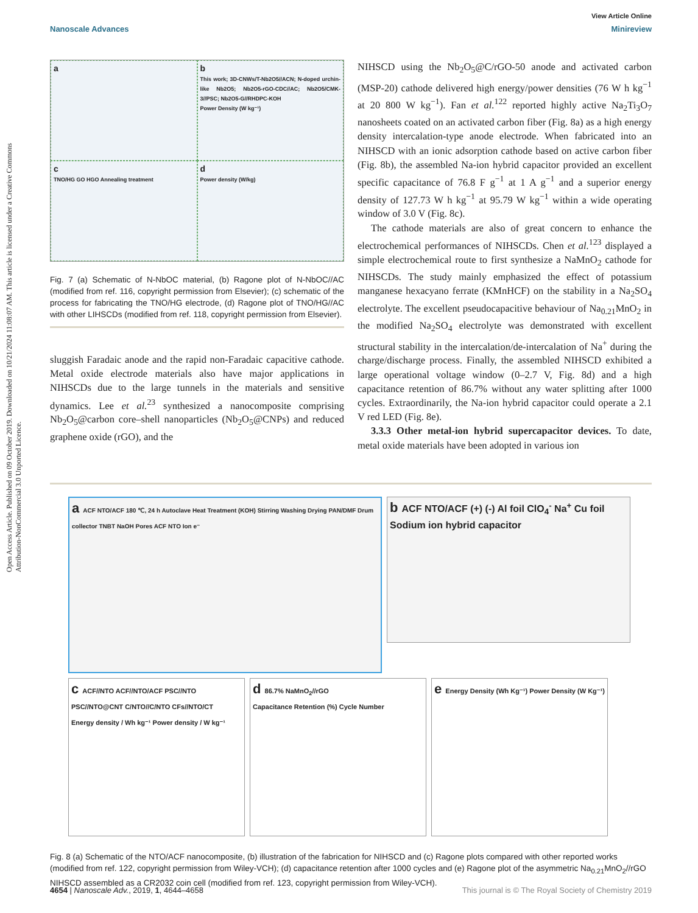View Article Online
Nanoscale Advances Minireview
Open Access Article. Published on 09 October 2019. Downloaded on 10/21/2024 11:08:07 AM. This article is licensed under a Creative Commons Attribution-NonCommercial 3.0 Unported Licence.
a
b
This work; 3D-CNWs/T-Nb2O5//ACN; N-doped urchin-like Nb2O5; Nb2O5-rGO-CDC//AC; Nb2O5/CMK-3//PSC; Nb2O5-G//RHDPC-KOH
Power Density (W kg⁻¹)
c
TNO/HG GO HGO Annealing treatment
d
Power density (W/kg)
Fig. 7 (a) Schematic of N-NbOC material, (b) Ragone plot of N-NbOC//AC (modified from ref. 116, copyright permission from Elsevier); (c) schematic of the process for fabricating the TNO/HG electrode, (d) Ragone plot of TNO/HG//AC with other LIHSCDs (modified from ref. 118, copyright permission from Elsevier).
sluggish Faradaic anode and the rapid non-Faradaic capacitive cathode. Metal oxide electrode materials also have major applications in NIHSCDs due to the large tunnels in the materials and sensitive dynamics. Lee et al.<sup>23</sup> synthesized a nanocomposite comprising Nb<sub>2</sub>O<sub>5</sub>@carbon core–shell nanoparticles (Nb<sub>2</sub>O<sub>5</sub>@CNPs) and reduced graphene oxide (rGO), and the
NIHSCD using the Nb<sub>2</sub>O<sub>5</sub>@C/rGO-50 anode and activated carbon (MSP-20) cathode delivered high energy/power densities (76 W h kg<sup>−1</sup> at 20 800 W kg<sup>−1</sup>). Fan et al.<sup>122</sup> reported highly active Na<sub>2</sub>Ti<sub>3</sub>O<sub>7</sub> nanosheets coated on an activated carbon fiber (Fig. 8a) as a high energy density intercalation-type anode electrode. When fabricated into an NIHSCD with an ionic adsorption cathode based on active carbon fiber (Fig. 8b), the assembled Na-ion hybrid capacitor provided an excellent specific capacitance of 76.8 F g<sup>−1</sup> at 1 A g<sup>−1</sup> and a superior energy density of 127.73 W h kg<sup>−1</sup> at 95.79 W kg<sup>−1</sup> within a wide operating window of 3.0 V (Fig. 8c).
The cathode materials are also of great concern to enhance the electrochemical performances of NIHSCDs. Chen et al.<sup>123</sup> displayed a simple electrochemical route to first synthesize a NaMnO<sub>2</sub> cathode for NIHSCDs. The study mainly emphasized the effect of potassium manganese hexacyano ferrate (KMnHCF) on the stability in a Na<sub>2</sub>SO<sub>4</sub> electrolyte. The excellent pseudocapacitive behaviour of Na<sub>0.21</sub>MnO<sub>2</sub> in the modified Na<sub>2</sub>SO<sub>4</sub> electrolyte was demonstrated with excellent structural stability in the intercalation/de-intercalation of Na<sup>+</sup> during the charge/discharge process. Finally, the assembled NIHSCD exhibited a large operational voltage window (0–2.7 V, Fig. 8d) and a high capacitance retention of 86.7% without any water splitting after 1000 cycles. Extraordinarily, the Na-ion hybrid capacitor could operate a 2.1 V red LED (Fig. 8e).
3.3.3 Other metal-ion hybrid supercapacitor devices. To date, metal oxide materials have been adopted in various ion
a ACF NTO/ACF 180 ℃, 24 h Autoclave Heat Treatment (KOH) Stirring Washing Drying PAN/DMF Drum collector TNBT NaOH Pores ACF NTO Ion e⁻
b ACF NTO/ACF (+) (-) Al foil ClO<sub>4</sub><sup>-</sup> Na<sup>+</sup> Cu foil
Sodium ion hybrid capacitor
c ACF//NTO ACF//NTO/ACF PSC//NTO PSC//NTO@CNT C/NTO//C/NTO CFs//NTO/CT
Energy density / Wh kg⁻¹ Power density / W kg⁻¹
d 86.7% NaMnO<sub>2</sub>//rGO
Capacitance Retention (%) Cycle Number
e Energy Density (Wh Kg⁻¹) Power Density (W Kg⁻¹)
Fig. 8 (a) Schematic of the NTO/ACF nanocomposite, (b) illustration of the fabrication for NIHSCD and (c) Ragone plots compared with other reported works (modified from ref. 122, copyright permission from Wiley-VCH); (d) capacitance retention after 1000 cycles and (e) Ragone plot of the asymmetric Na<sub>0.21</sub>MnO<sub>2</sub>//rGO NIHSCD assembled as a CR2032 coin cell (modified from ref. 123, copyright permission from Wiley-VCH).
4654 | Nanoscale Adv., 2019, 1, 4644–4658 This journal is © The Royal Society of Chemistry 2019